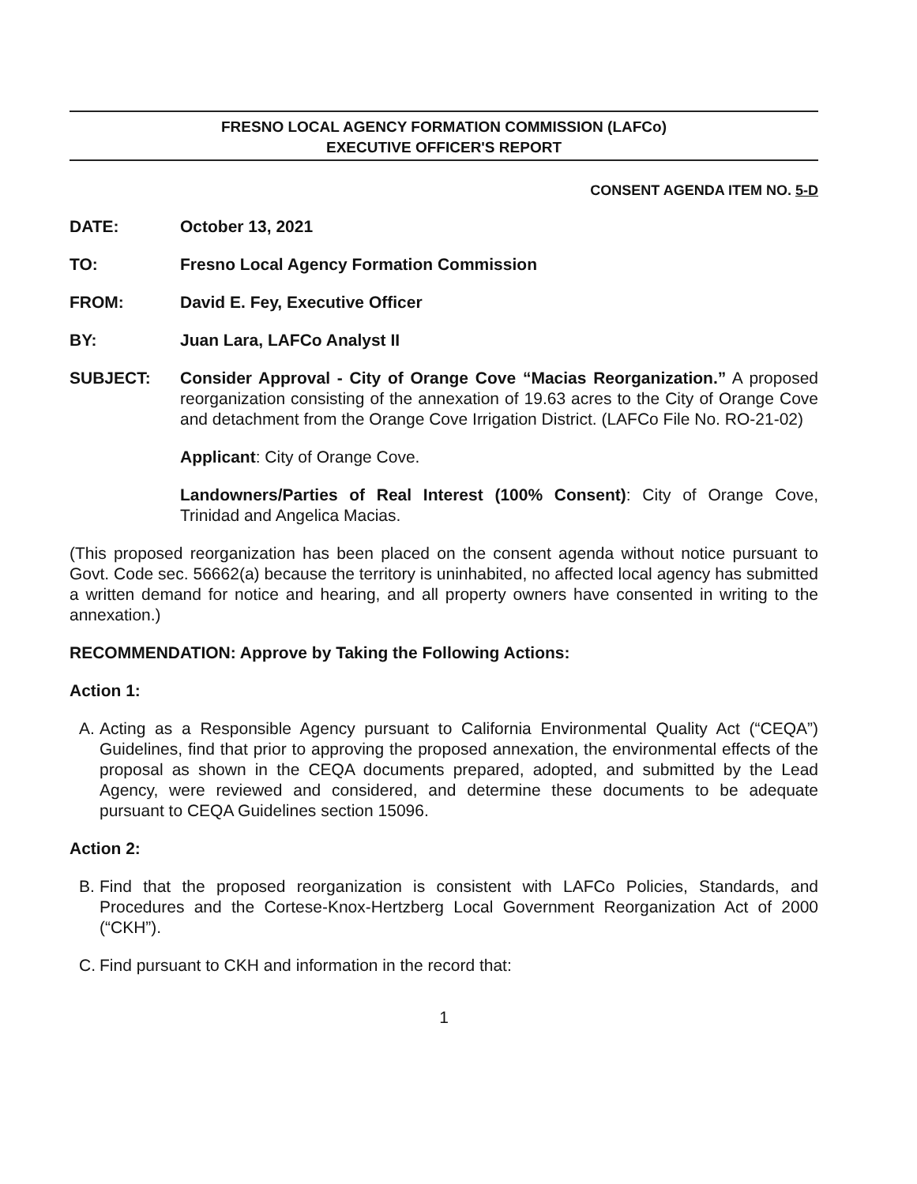FRESNO LOCAL AGENCY FORMATION COMMISSION (LAFCo)
EXECUTIVE OFFICER'S REPORT
CONSENT AGENDA ITEM NO. 5-D
DATE: October 13, 2021
TO: Fresno Local Agency Formation Commission
FROM: David E. Fey, Executive Officer
BY: Juan Lara, LAFCo Analyst II
SUBJECT: Consider Approval - City of Orange Cove “Macias Reorganization.” A proposed reorganization consisting of the annexation of 19.63 acres to the City of Orange Cove and detachment from the Orange Cove Irrigation District. (LAFCo File No. RO-21-02)
Applicant: City of Orange Cove.
Landowners/Parties of Real Interest (100% Consent): City of Orange Cove, Trinidad and Angelica Macias.
(This proposed reorganization has been placed on the consent agenda without notice pursuant to Govt. Code sec. 56662(a) because the territory is uninhabited, no affected local agency has submitted a written demand for notice and hearing, and all property owners have consented in writing to the annexation.)
RECOMMENDATION: Approve by Taking the Following Actions:
Action 1:
A. Acting as a Responsible Agency pursuant to California Environmental Quality Act (“CEQA”) Guidelines, find that prior to approving the proposed annexation, the environmental effects of the proposal as shown in the CEQA documents prepared, adopted, and submitted by the Lead Agency, were reviewed and considered, and determine these documents to be adequate pursuant to CEQA Guidelines section 15096.
Action 2:
B. Find that the proposed reorganization is consistent with LAFCo Policies, Standards, and Procedures and the Cortese-Knox-Hertzberg Local Government Reorganization Act of 2000 (“CKH”).
C. Find pursuant to CKH and information in the record that:
1